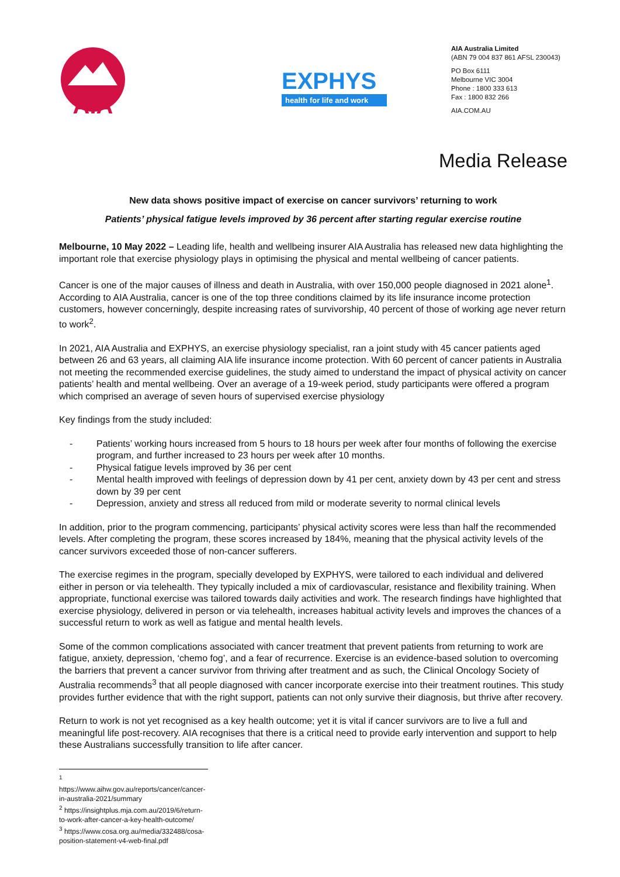AIA
EXPHYS
health for life and work
AIA Australia Limited
(ABN 79 004 837 861 AFSL 230043)
PO Box 6111
Melbourne VIC 3004
Phone : 1800 333 613
Fax : 1800 832 266
AIA.COM.AU
Media Release
New data shows positive impact of exercise on cancer survivors’ returning to work
Patients’ physical fatigue levels improved by 36 percent after starting regular exercise routine
Melbourne, 10 May 2022 – Leading life, health and wellbeing insurer AIA Australia has released new data highlighting the important role that exercise physiology plays in optimising the physical and mental wellbeing of cancer patients.
Cancer is one of the major causes of illness and death in Australia, with over 150,000 people diagnosed in 2021 alone<sup>1</sup>. According to AIA Australia, cancer is one of the top three conditions claimed by its life insurance income protection customers, however concerningly, despite increasing rates of survivorship, 40 percent of those of working age never return to work<sup>2</sup>.
In 2021, AIA Australia and EXPHYS, an exercise physiology specialist, ran a joint study with 45 cancer patients aged between 26 and 63 years, all claiming AIA life insurance income protection. With 60 percent of cancer patients in Australia not meeting the recommended exercise guidelines, the study aimed to understand the impact of physical activity on cancer patients’ health and mental wellbeing. Over an average of a 19-week period, study participants were offered a program which comprised an average of seven hours of supervised exercise physiology
Key findings from the study included:
- Patients’ working hours increased from 5 hours to 18 hours per week after four months of following the exercise program, and further increased to 23 hours per week after 10 months.
- Physical fatigue levels improved by 36 per cent
- Mental health improved with feelings of depression down by 41 per cent, anxiety down by 43 per cent and stress down by 39 per cent
- Depression, anxiety and stress all reduced from mild or moderate severity to normal clinical levels
In addition, prior to the program commencing, participants’ physical activity scores were less than half the recommended levels. After completing the program, these scores increased by 184%, meaning that the physical activity levels of the cancer survivors exceeded those of non-cancer sufferers.
The exercise regimes in the program, specially developed by EXPHYS, were tailored to each individual and delivered either in person or via telehealth. They typically included a mix of cardiovascular, resistance and flexibility training. When appropriate, functional exercise was tailored towards daily activities and work. The research findings have highlighted that exercise physiology, delivered in person or via telehealth, increases habitual activity levels and improves the chances of a successful return to work as well as fatigue and mental health levels.
Some of the common complications associated with cancer treatment that prevent patients from returning to work are fatigue, anxiety, depression, ‘chemo fog’, and a fear of recurrence. Exercise is an evidence-based solution to overcoming the barriers that prevent a cancer survivor from thriving after treatment and as such, the Clinical Oncology Society of Australia recommends<sup>3</sup> that all people diagnosed with cancer incorporate exercise into their treatment routines. This study provides further evidence that with the right support, patients can not only survive their diagnosis, but thrive after recovery.
Return to work is not yet recognised as a key health outcome; yet it is vital if cancer survivors are to live a full and meaningful life post-recovery. AIA recognises that there is a critical need to provide early intervention and support to help these Australians successfully transition to life after cancer.
<sup>1</sup> https://www.aihw.gov.au/reports/cancer/cancer-in-australia-2021/summary
<sup>2</sup> https://insightplus.mja.com.au/2019/6/return-to-work-after-cancer-a-key-health-outcome/
<sup>3</sup> https://www.cosa.org.au/media/332488/cosa-position-statement-v4-web-final.pdf